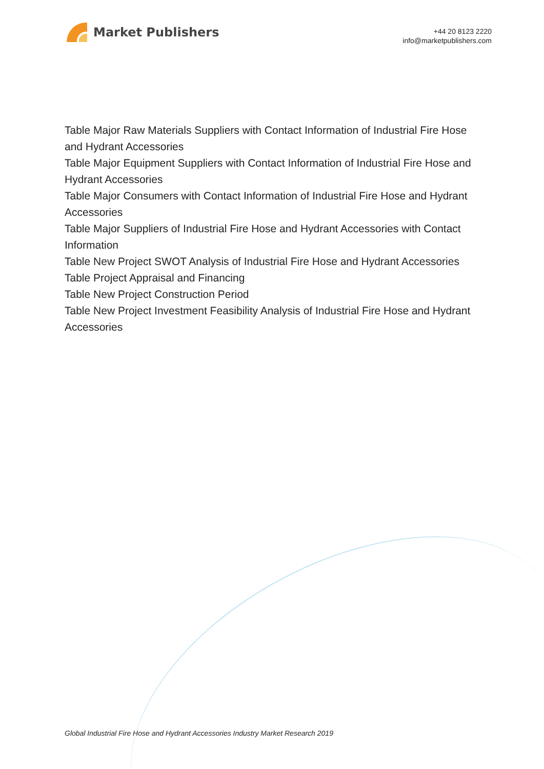Market Publishers
+44 20 8123 2220
info@marketpublishers.com
Table Major Raw Materials Suppliers with Contact Information of Industrial Fire Hose and Hydrant Accessories
Table Major Equipment Suppliers with Contact Information of Industrial Fire Hose and Hydrant Accessories
Table Major Consumers with Contact Information of Industrial Fire Hose and Hydrant Accessories
Table Major Suppliers of Industrial Fire Hose and Hydrant Accessories with Contact Information
Table New Project SWOT Analysis of Industrial Fire Hose and Hydrant Accessories
Table Project Appraisal and Financing
Table New Project Construction Period
Table New Project Investment Feasibility Analysis of Industrial Fire Hose and Hydrant Accessories
Global Industrial Fire Hose and Hydrant Accessories Industry Market Research 2019